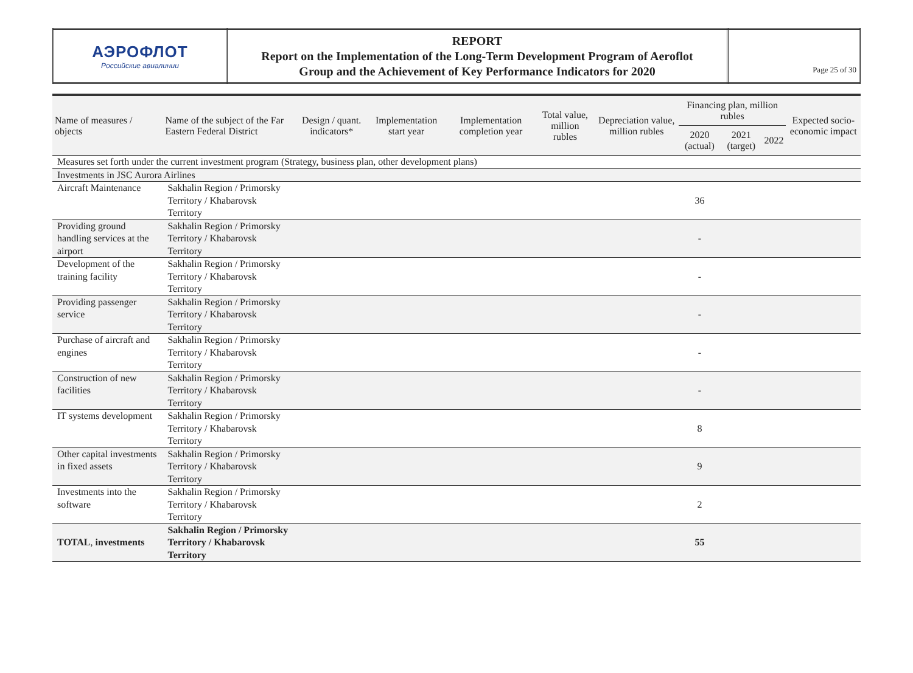| АЭРОФЛОТ Российские авиалинии | REPORT Report on the Implementation of the Long-Term Development Program of Aeroflot Group and the Achievement of Key Performance Indicators for 2020 | Page 25 of 30 |
| Name of measures / objects | Name of the subject of the Far Eastern Federal District | Design / quant. indicators* | Implementation start year | Implementation completion year | Total value, million rubles | Depreciation value, million rubles | Financing plan, million rubles | | | Expected socio-economic impact |
| --- | --- | --- | --- | --- | --- | --- | --- | --- | --- | --- |
| | | | | | | | 2020 (actual) | 2021 (target) | 2022 | |
| Measures set forth under the current investment program (Strategy, business plan, other development plans) | | | | | | | | | | |
| Investments in JSC Aurora Airlines | | | | | | | | | | |
| Aircraft Maintenance | Sakhalin Region / Primorsky Territory / Khabarovsk Territory | | | | | | 36 | | | |
| Providing ground handling services at the airport | Sakhalin Region / Primorsky Territory / Khabarovsk Territory | | | | | | - | | | |
| Development of the training facility | Sakhalin Region / Primorsky Territory / Khabarovsk Territory | | | | | | - | | | |
| Providing passenger service | Sakhalin Region / Primorsky Territory / Khabarovsk Territory | | | | | | - | | | |
| Purchase of aircraft and engines | Sakhalin Region / Primorsky Territory / Khabarovsk Territory | | | | | | - | | | |
| Construction of new facilities | Sakhalin Region / Primorsky Territory / Khabarovsk Territory | | | | | | - | | | |
| IT systems development | Sakhalin Region / Primorsky Territory / Khabarovsk Territory | | | | | | 8 | | | |
| Other capital investments in fixed assets | Sakhalin Region / Primorsky Territory / Khabarovsk Territory | | | | | | 9 | | | |
| Investments into the software | Sakhalin Region / Primorsky Territory / Khabarovsk Territory | | | | | | 2 | | | |
| TOTAL , investments | Sakhalin Region / Primorsky Territory / Khabarovsk Territory | | | | | | 55 | | | |